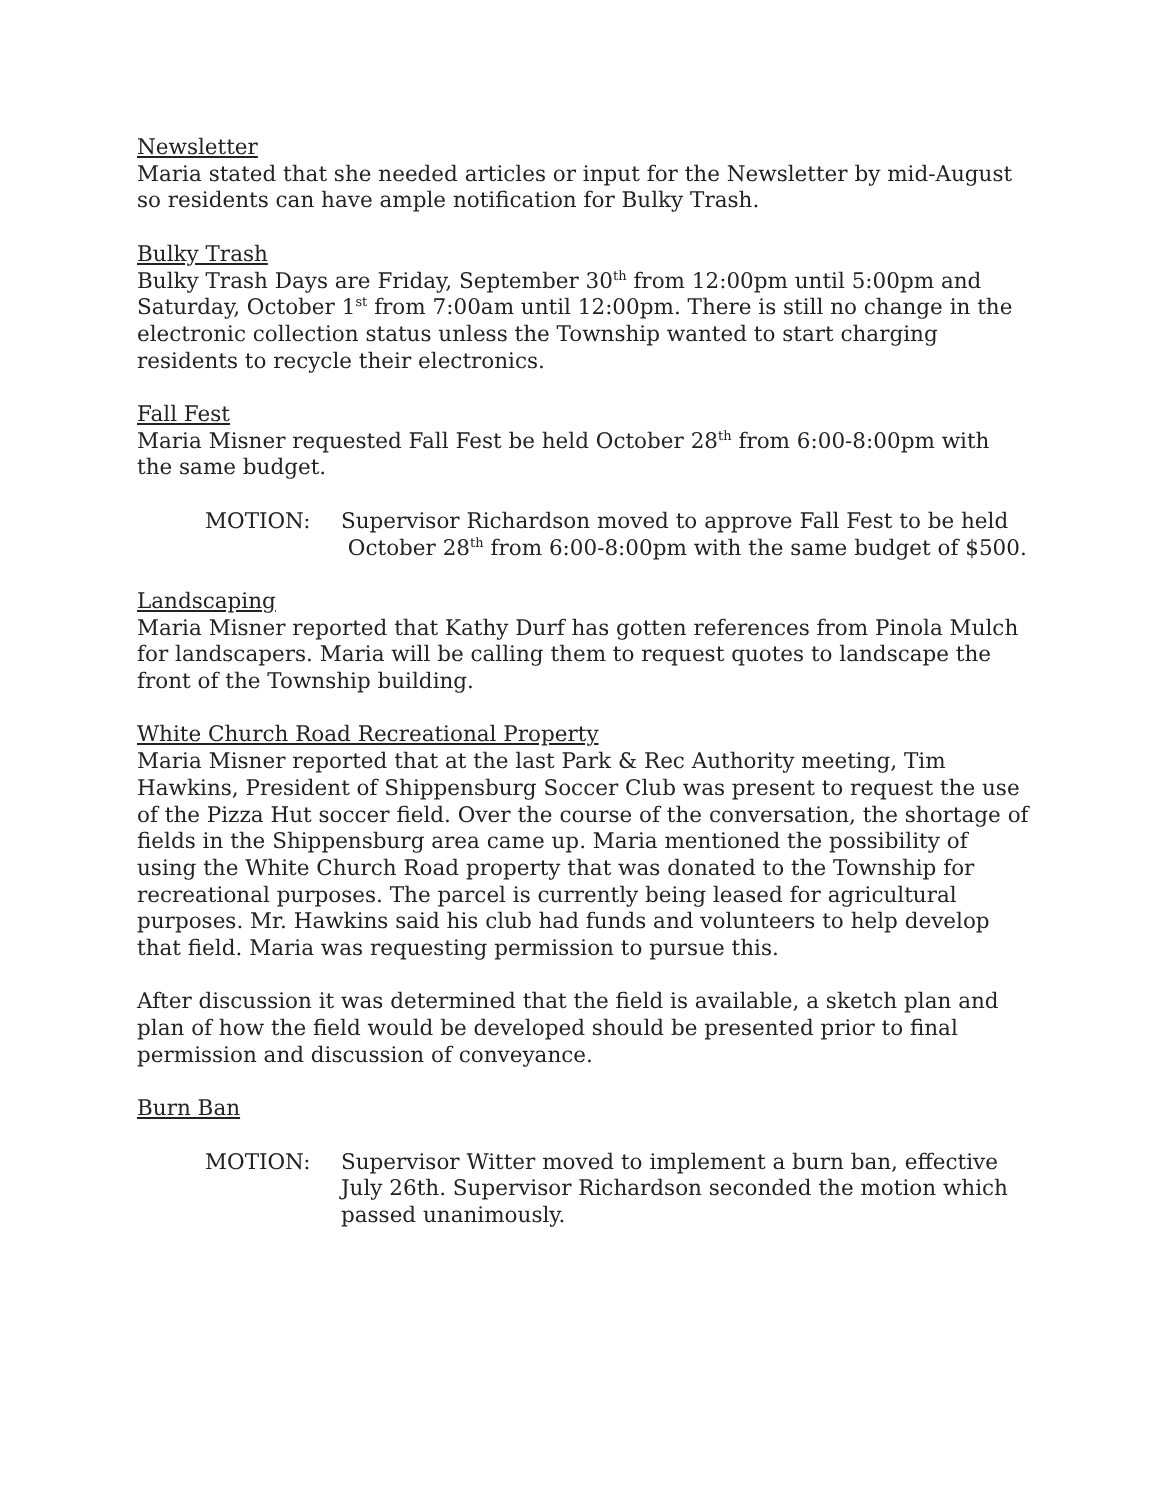Newsletter
Maria stated that she needed articles or input for the Newsletter by mid-August so residents can have ample notification for Bulky Trash.
Bulky Trash
Bulky Trash Days are Friday, September 30<sup>th</sup> from 12:00pm until 5:00pm and Saturday, October 1<sup>st</sup> from 7:00am until 12:00pm. There is still no change in the electronic collection status unless the Township wanted to start charging residents to recycle their electronics.
Fall Fest
Maria Misner requested Fall Fest be held October 28<sup>th</sup> from 6:00-8:00pm with the same budget.
MOTION: Supervisor Richardson moved to approve Fall Fest to be held
October 28<sup>th</sup> from 6:00-8:00pm with the same budget of $500.
Landscaping
Maria Misner reported that Kathy Durf has gotten references from Pinola Mulch for landscapers. Maria will be calling them to request quotes to landscape the front of the Township building.
White Church Road Recreational Property
Maria Misner reported that at the last Park & Rec Authority meeting, Tim Hawkins, President of Shippensburg Soccer Club was present to request the use of the Pizza Hut soccer field. Over the course of the conversation, the shortage of fields in the Shippensburg area came up. Maria mentioned the possibility of using the White Church Road property that was donated to the Township for recreational purposes. The parcel is currently being leased for agricultural purposes. Mr. Hawkins said his club had funds and volunteers to help develop that field. Maria was requesting permission to pursue this.
After discussion it was determined that the field is available, a sketch plan and plan of how the field would be developed should be presented prior to final permission and discussion of conveyance.
Burn Ban
MOTION: Supervisor Witter moved to implement a burn ban, effective July 26th. Supervisor Richardson seconded the motion which passed unanimously.